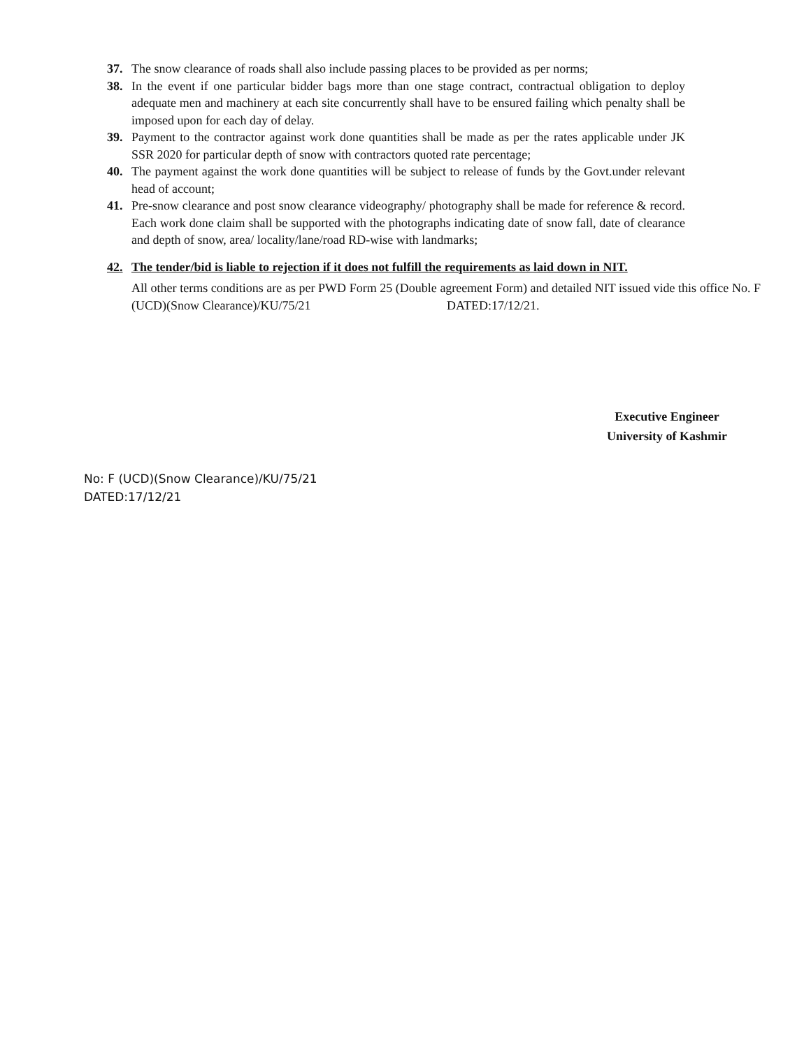37. The snow clearance of roads shall also include passing places to be provided as per norms;
38. In the event if one particular bidder bags more than one stage contract, contractual obligation to deploy adequate men and machinery at each site concurrently shall have to be ensured failing which penalty shall be imposed upon for each day of delay.
39. Payment to the contractor against work done quantities shall be made as per the rates applicable under JK SSR 2020 for particular depth of snow with contractors quoted rate percentage;
40. The payment against the work done quantities will be subject to release of funds by the Govt.under relevant head of account;
41. Pre-snow clearance and post snow clearance videography/ photography shall be made for reference & record. Each work done claim shall be supported with the photographs indicating date of snow fall, date of clearance and depth of snow, area/ locality/lane/road RD-wise with landmarks;
42. The tender/bid is liable to rejection if it does not fulfill the requirements as laid down in NIT.
All other terms conditions are as per PWD Form 25 (Double agreement Form) and detailed NIT issued vide this office No. F (UCD)(Snow Clearance)/KU/75/21 DATED:17/12/21.
Executive Engineer
University of Kashmir
No: F (UCD)(Snow Clearance)/KU/75/21
DATED:17/12/21